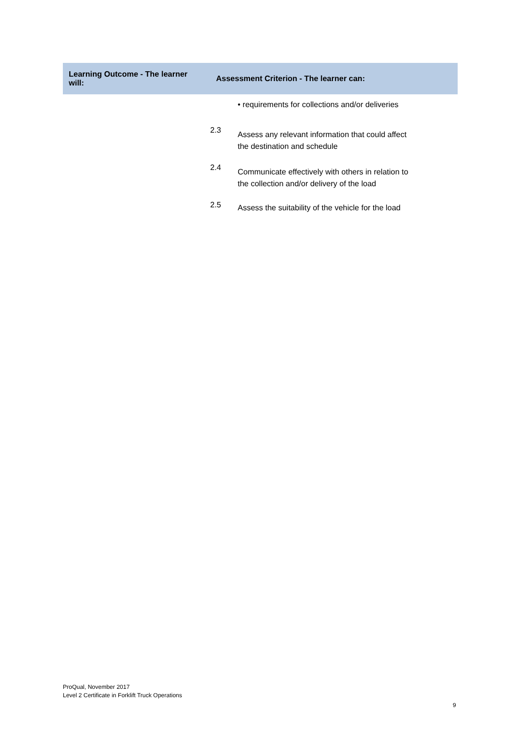| Learning Outcome - The learner will: | Assessment Criterion - The learner can: | |
| --- | --- | --- |
| | | • requirements for collections and/or deliveries |
| | 2.3 | Assess any relevant information that could affect the destination and schedule |
| | 2.4 | Communicate effectively with others in relation to the collection and/or delivery of the load |
| | 2.5 | Assess the suitability of the vehicle for the load |
ProQual, November 2017
Level 2 Certificate in Forklift Truck Operations
9